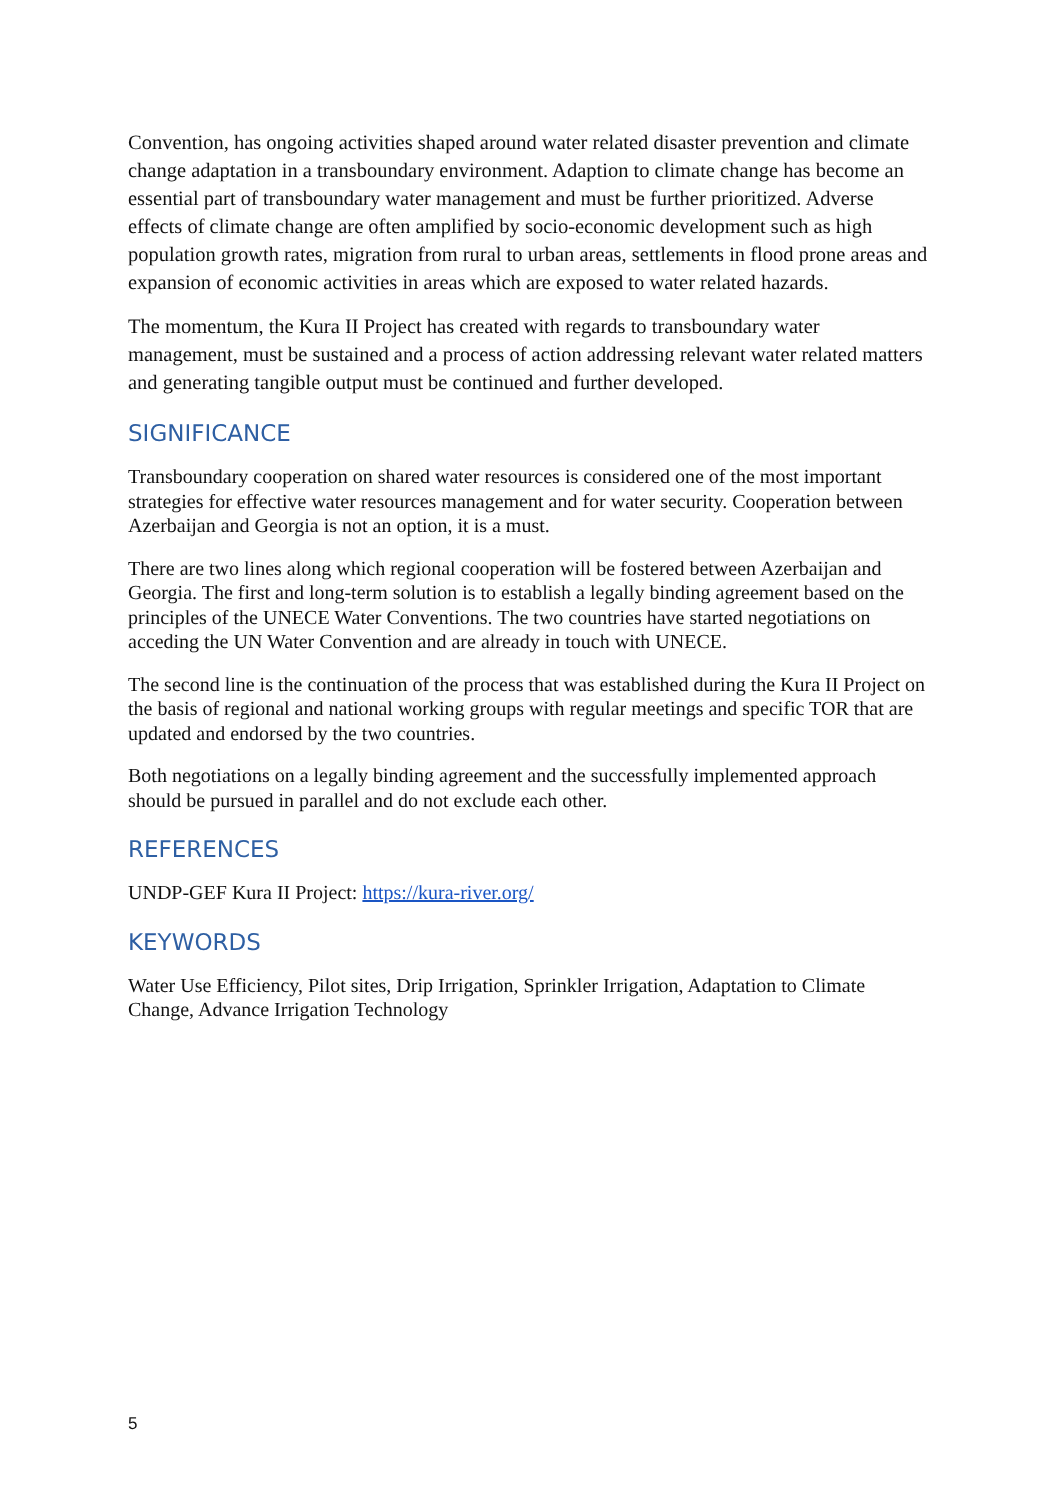Convention, has ongoing activities shaped around water related disaster prevention and climate change adaptation in a transboundary environment. Adaption to climate change has become an essential part of transboundary water management and must be further prioritized. Adverse effects of climate change are often amplified by socio-economic development such as high population growth rates, migration from rural to urban areas, settlements in flood prone areas and expansion of economic activities in areas which are exposed to water related hazards.
The momentum, the Kura II Project has created with regards to transboundary water management, must be sustained and a process of action addressing relevant water related matters and generating tangible output must be continued and further developed.
SIGNIFICANCE
Transboundary cooperation on shared water resources is considered one of the most important strategies for effective water resources management and for water security. Cooperation between Azerbaijan and Georgia is not an option, it is a must.
There are two lines along which regional cooperation will be fostered between Azerbaijan and Georgia. The first and long-term solution is to establish a legally binding agreement based on the principles of the UNECE Water Conventions. The two countries have started negotiations on acceding the UN Water Convention and are already in touch with UNECE.
The second line is the continuation of the process that was established during the Kura II Project on the basis of regional and national working groups with regular meetings and specific TOR that are updated and endorsed by the two countries.
Both negotiations on a legally binding agreement and the successfully implemented approach should be pursued in parallel and do not exclude each other.
REFERENCES
UNDP-GEF Kura II Project: https://kura-river.org/
KEYWORDS
Water Use Efficiency, Pilot sites, Drip Irrigation, Sprinkler Irrigation, Adaptation to Climate Change, Advance Irrigation Technology
5